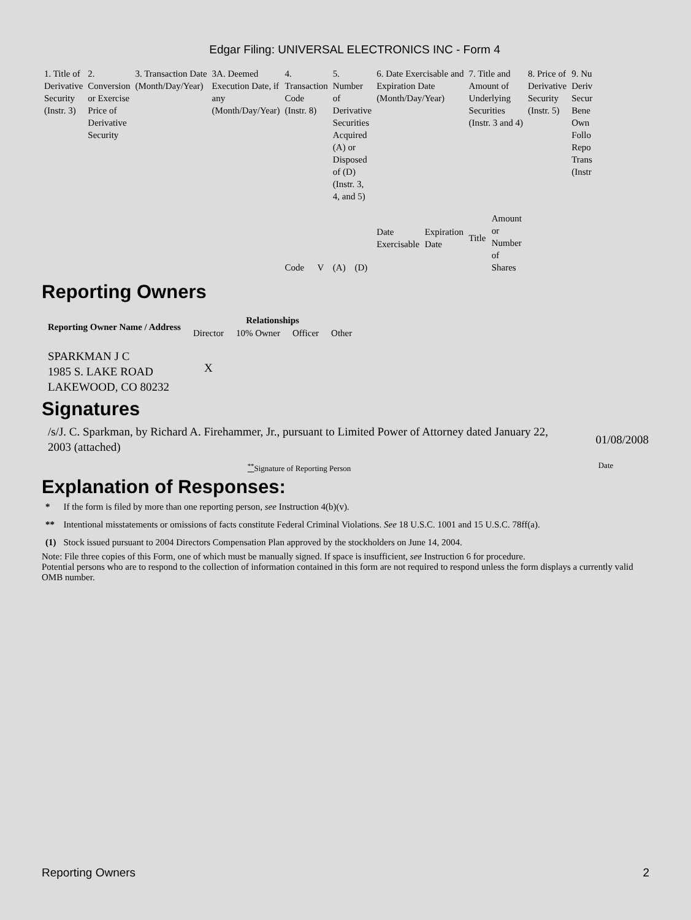Edgar Filing: UNIVERSAL ELECTRONICS INC - Form 4
| 1. Title of Derivative Security (Instr. 3) | 2. Conversion or Exercise Price of Derivative Security | 3. Transaction Date (Month/Day/Year) | 3A. Deemed Execution Date, if any (Month/Day/Year) | 4. Transaction Code (Instr. 8) | | 5. Number of Derivative Securities Acquired (A) or Disposed of (D) (Instr. 3, 4, and 5) | | 6. Date Exercisable and Expiration Date (Month/Day/Year) | | 7. Title and Amount of Underlying Securities (Instr. 3 and 4) | | 8. Price of Derivative Security (Instr. 5) | 9. Nu Deriv Secur Bene Own Follo Repo Trans (Instr |
| | | | | Code | V | (A) | (D) | Date Exercisable | Expiration Date | Title | Amount or Number of Shares | | |
Reporting Owners
| Reporting Owner Name / Address | Relationships | | | |
| --- | --- | --- | --- | --- |
| | Director | 10% Owner | Officer | Other |
| SPARKMAN J C 1985 S. LAKE ROAD LAKEWOOD, CO 80232 | X | | | |
Signatures
| /s/J. C. Sparkman, by Richard A. Firehammer, Jr., pursuant to Limited Power of Attorney dated January 22, 2003 (attached) | 01/08/2008 |
| <sup>**</sup> Signature of Reporting Person | Date |
Explanation of Responses:
| * | If the form is filed by more than one reporting person, see Instruction 4(b)(v). |
| ** | Intentional misstatements or omissions of facts constitute Federal Criminal Violations. See 18 U.S.C. 1001 and 15 U.S.C. 78ff(a). |
| (1) | Stock issued pursuant to 2004 Directors Compensation Plan approved by the stockholders on June 14, 2004. |
Note: File three copies of this Form, one of which must be manually signed. If space is insufficient, see Instruction 6 for procedure.
Potential persons who are to respond to the collection of information contained in this form are not required to respond unless the form displays a currently valid OMB number.
Reporting Owners 2